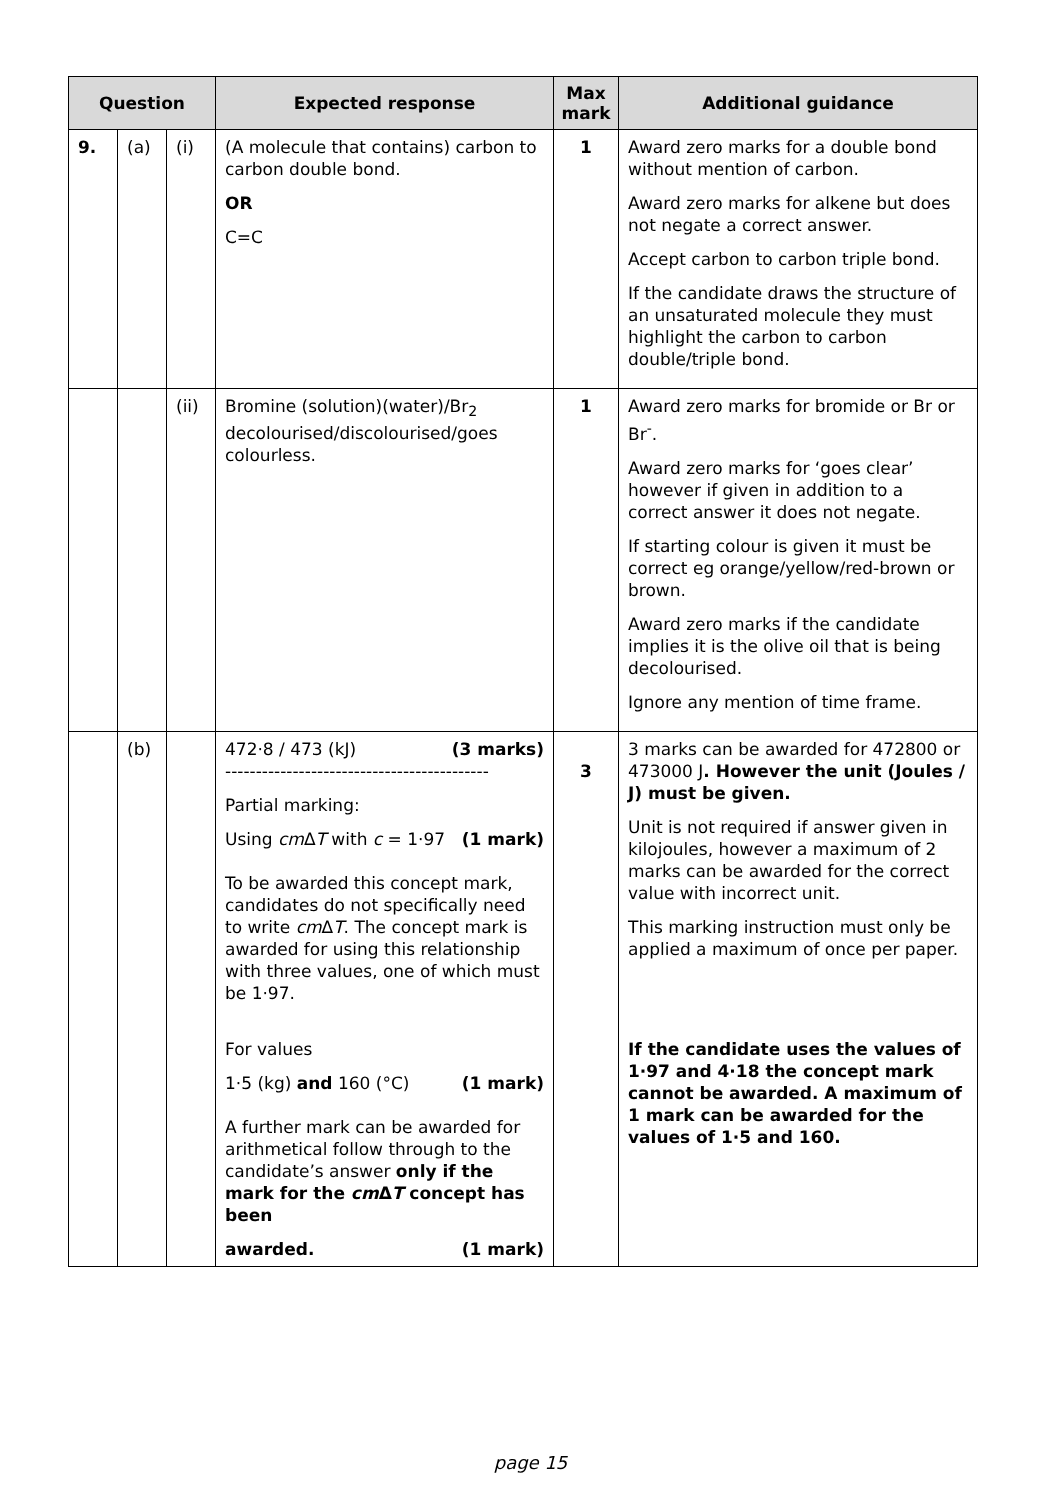| Question | | | Expected response | Max mark | Additional guidance |
| --- | --- | --- | --- | --- | --- |
| 9. | (a) | (i) | (A molecule that contains) carbon to carbon double bond. OR C=C | 1 | Award zero marks for a double bond without mention of carbon. Award zero marks for alkene but does not negate a correct answer. Accept carbon to carbon triple bond. If the candidate draws the structure of an unsaturated molecule they must highlight the carbon to carbon double/triple bond. |
| | | (ii) | Bromine (solution)(water)/Br<sub>2</sub> decolourised/discolourised/goes colourless. | 1 | Award zero marks for bromide or Br or Br<sup>-</sup>. Award zero marks for ‘goes clear’ however if given in addition to a correct answer it does not negate. If starting colour is given it must be correct eg orange/yellow/red-brown or brown. Award zero marks if the candidate implies it is the olive oil that is being decolourised. Ignore any mention of time frame. |
| | (b) | | 472·8 / 473 (kJ) (3 marks) ------------------------------------------- Partial marking: Using cm Δ T with c = 1·97 (1 mark) To be awarded this concept mark, candidates do not specifically need to write cm Δ T . The concept mark is awarded for using this relationship with three values, one of which must be 1·97. For values 1·5 (kg) and 160 (°C) (1 mark) A further mark can be awarded for arithmetical follow through to the candidate’s answer only if the mark for the cm Δ T concept has been awarded. (1 mark) | 3 | 3 marks can be awarded for 472800 or 473000 J . However the unit (Joules / J) must be given. Unit is not required if answer given in kilojoules, however a maximum of 2 marks can be awarded for the correct value with incorrect unit. This marking instruction must only be applied a maximum of once per paper. If the candidate uses the values of 1·97 and 4·18 the concept mark cannot be awarded. A maximum of 1 mark can be awarded for the values of 1·5 and 160. |
page 15